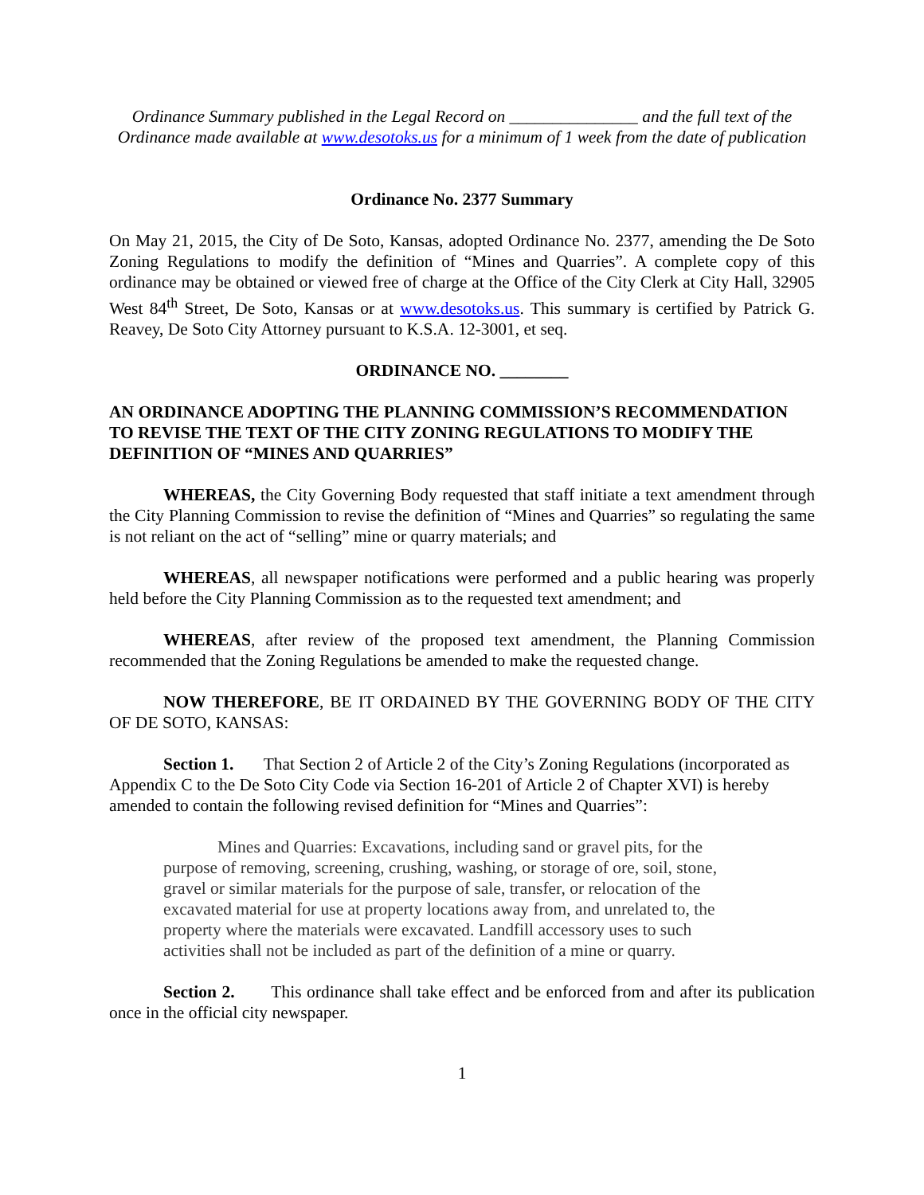Ordinance Summary published in the Legal Record on _______________ and the full text of the Ordinance made available at www.desotoks.us for a minimum of 1 week from the date of publication
Ordinance No. 2377 Summary
On May 21, 2015, the City of De Soto, Kansas, adopted Ordinance No. 2377, amending the De Soto Zoning Regulations to modify the definition of “Mines and Quarries”. A complete copy of this ordinance may be obtained or viewed free of charge at the Office of the City Clerk at City Hall, 32905 West 84<sup>th</sup> Street, De Soto, Kansas or at www.desotoks.us. This summary is certified by Patrick G. Reavey, De Soto City Attorney pursuant to K.S.A. 12-3001, et seq.
ORDINANCE NO. ________
AN ORDINANCE ADOPTING THE PLANNING COMMISSION’S RECOMMENDATION TO REVISE THE TEXT OF THE CITY ZONING REGULATIONS TO MODIFY THE DEFINITION OF “MINES AND QUARRIES”
WHEREAS, the City Governing Body requested that staff initiate a text amendment through the City Planning Commission to revise the definition of “Mines and Quarries” so regulating the same is not reliant on the act of “selling” mine or quarry materials; and
WHEREAS, all newspaper notifications were performed and a public hearing was properly held before the City Planning Commission as to the requested text amendment; and
WHEREAS, after review of the proposed text amendment, the Planning Commission recommended that the Zoning Regulations be amended to make the requested change.
NOW THEREFORE, BE IT ORDAINED BY THE GOVERNING BODY OF THE CITY OF DE SOTO, KANSAS:
Section 1. That Section 2 of Article 2 of the City’s Zoning Regulations (incorporated as Appendix C to the De Soto City Code via Section 16-201 of Article 2 of Chapter XVI) is hereby amended to contain the following revised definition for “Mines and Quarries”:
Mines and Quarries: Excavations, including sand or gravel pits, for the purpose of removing, screening, crushing, washing, or storage of ore, soil, stone, gravel or similar materials for the purpose of sale, transfer, or relocation of the excavated material for use at property locations away from, and unrelated to, the property where the materials were excavated. Landfill accessory uses to such activities shall not be included as part of the definition of a mine or quarry.
Section 2. This ordinance shall take effect and be enforced from and after its publication once in the official city newspaper.
1